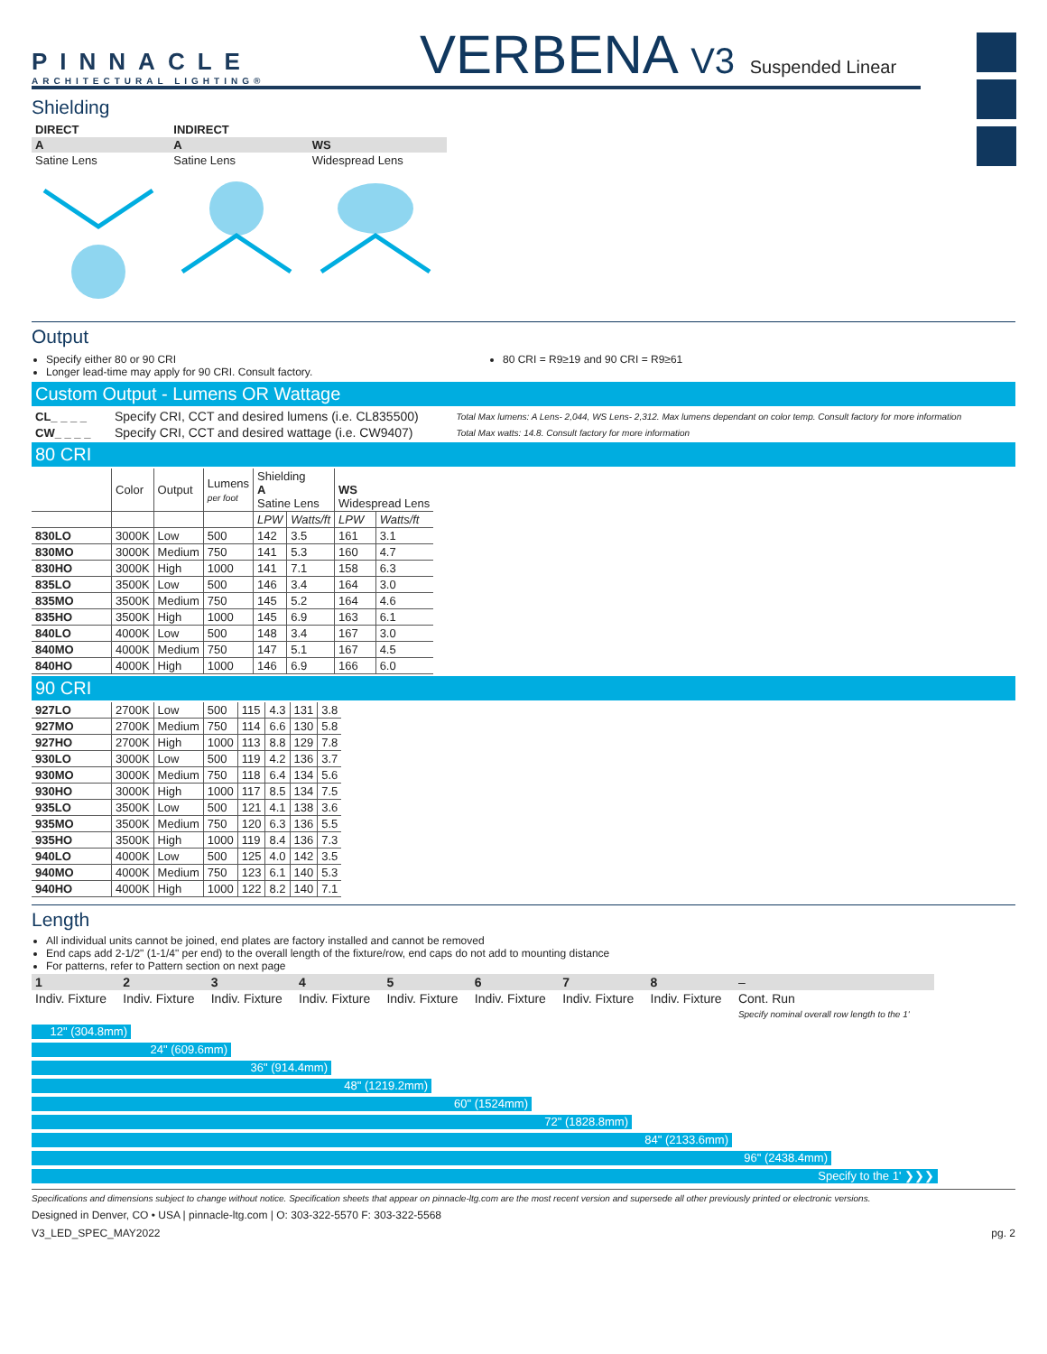PINNACLE
ARCHITECTURAL LIGHTING®
VERBENA V3 Suspended Linear
Shielding
| DIRECT | INDIRECT | |
| --- | --- | --- |
| A | A | WS |
| Satine Lens | Satine Lens | Widespread Lens |
Output
Specify either 80 or 90 CRI
Longer lead-time may apply for 90 CRI. Consult factory.
80 CRI = R9≥19 and 90 CRI = R9≥61
Custom Output - Lumens OR Wattage
| CL_ _ _ _ | Specify CRI, CCT and desired lumens (i.e. CL835500) | Total Max lumens: A Lens- 2,044, WS Lens- 2,312. Max lumens dependant on color temp. Consult factory for more information |
| CW_ _ _ _ | Specify CRI, CCT and desired wattage (i.e. CW9407) | Total Max watts: 14.8. Consult factory for more information |
80 CRI
| | Color | Output | Lumens per foot | Shielding A Satine Lens | | WS Widespread Lens | |
| | | | | LPW | Watts/ft | LPW | Watts/ft |
| 830LO | 3000K | Low | 500 | 142 | 3.5 | 161 | 3.1 |
| 830MO | 3000K | Medium | 750 | 141 | 5.3 | 160 | 4.7 |
| 830HO | 3000K | High | 1000 | 141 | 7.1 | 158 | 6.3 |
| 835LO | 3500K | Low | 500 | 146 | 3.4 | 164 | 3.0 |
| 835MO | 3500K | Medium | 750 | 145 | 5.2 | 164 | 4.6 |
| 835HO | 3500K | High | 1000 | 145 | 6.9 | 163 | 6.1 |
| 840LO | 4000K | Low | 500 | 148 | 3.4 | 167 | 3.0 |
| 840MO | 4000K | Medium | 750 | 147 | 5.1 | 167 | 4.5 |
| 840HO | 4000K | High | 1000 | 146 | 6.9 | 166 | 6.0 |
90 CRI
| 927LO | 2700K | Low | 500 | 115 | 4.3 | 131 | 3.8 |
| 927MO | 2700K | Medium | 750 | 114 | 6.6 | 130 | 5.8 |
| 927HO | 2700K | High | 1000 | 113 | 8.8 | 129 | 7.8 |
| 930LO | 3000K | Low | 500 | 119 | 4.2 | 136 | 3.7 |
| 930MO | 3000K | Medium | 750 | 118 | 6.4 | 134 | 5.6 |
| 930HO | 3000K | High | 1000 | 117 | 8.5 | 134 | 7.5 |
| 935LO | 3500K | Low | 500 | 121 | 4.1 | 138 | 3.6 |
| 935MO | 3500K | Medium | 750 | 120 | 6.3 | 136 | 5.5 |
| 935HO | 3500K | High | 1000 | 119 | 8.4 | 136 | 7.3 |
| 940LO | 4000K | Low | 500 | 125 | 4.0 | 142 | 3.5 |
| 940MO | 4000K | Medium | 750 | 123 | 6.1 | 140 | 5.3 |
| 940HO | 4000K | High | 1000 | 122 | 8.2 | 140 | 7.1 |
Length
All individual units cannot be joined, end plates are factory installed and cannot be removed
End caps add 2-1/2" (1-1/4" per end) to the overall length of the fixture/row, end caps do not add to mounting distance
For patterns, refer to Pattern section on next page
| 1 | 2 | 3 | 4 | 5 | 6 | 7 | 8 | – |
| Indiv. Fixture | Indiv. Fixture | Indiv. Fixture | Indiv. Fixture | Indiv. Fixture | Indiv. Fixture | Indiv. Fixture | Indiv. Fixture | Cont. Run Specify nominal overall row length to the 1' |
12" (304.8mm)
24" (609.6mm)
36" (914.4mm)
48" (1219.2mm)
60" (1524mm)
72" (1828.8mm)
84" (2133.6mm)
96" (2438.4mm)
Specify to the 1' ❯❯❯
Specifications and dimensions subject to change without notice. Specification sheets that appear on pinnacle-ltg.com are the most recent version and supersede all other previously printed or electronic versions.
Designed in Denver, CO • USA | pinnacle-ltg.com | O: 303-322-5570 F: 303-322-5568
V3_LED_SPEC_MAY2022 pg. 2